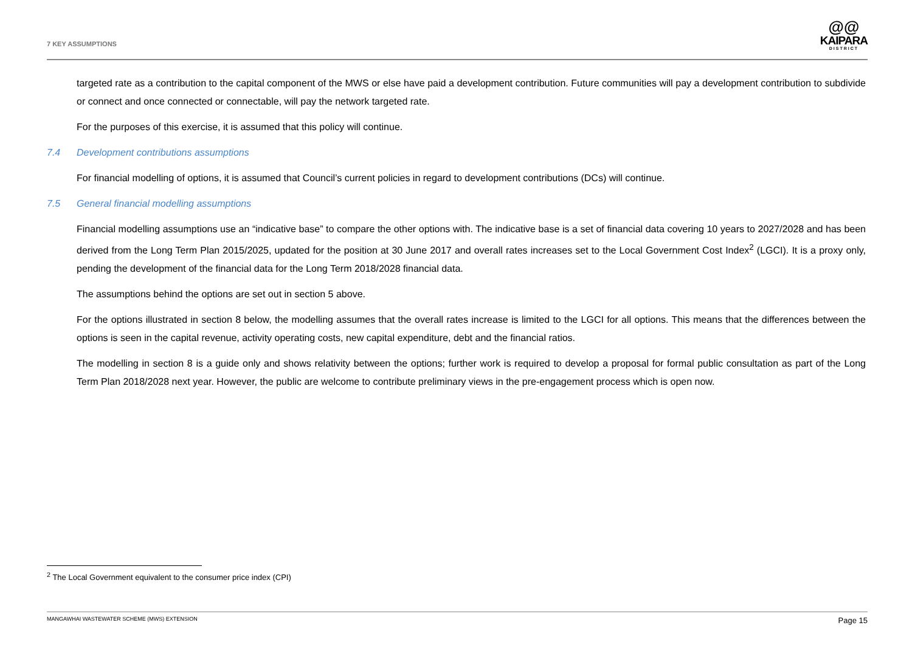7 KEY ASSUMPTIONS
@@
KAIPARA
DISTRICT
targeted rate as a contribution to the capital component of the MWS or else have paid a development contribution. Future communities will pay a development contribution to subdivide or connect and once connected or connectable, will pay the network targeted rate.
For the purposes of this exercise, it is assumed that this policy will continue.
7.4 Development contributions assumptions
For financial modelling of options, it is assumed that Council’s current policies in regard to development contributions (DCs) will continue.
7.5 General financial modelling assumptions
Financial modelling assumptions use an “indicative base” to compare the other options with. The indicative base is a set of financial data covering 10 years to 2027/2028 and has been derived from the Long Term Plan 2015/2025, updated for the position at 30 June 2017 and overall rates increases set to the Local Government Cost Index<sup>2</sup> (LGCI). It is a proxy only, pending the development of the financial data for the Long Term 2018/2028 financial data.
The assumptions behind the options are set out in section 5 above.
For the options illustrated in section 8 below, the modelling assumes that the overall rates increase is limited to the LGCI for all options. This means that the differences between the options is seen in the capital revenue, activity operating costs, new capital expenditure, debt and the financial ratios.
The modelling in section 8 is a guide only and shows relativity between the options; further work is required to develop a proposal for formal public consultation as part of the Long Term Plan 2018/2028 next year. However, the public are welcome to contribute preliminary views in the pre-engagement process which is open now.
<sup>2</sup> The Local Government equivalent to the consumer price index (CPI)
MANGAWHAI WASTEWATER SCHEME (MWS) EXTENSION Page 15